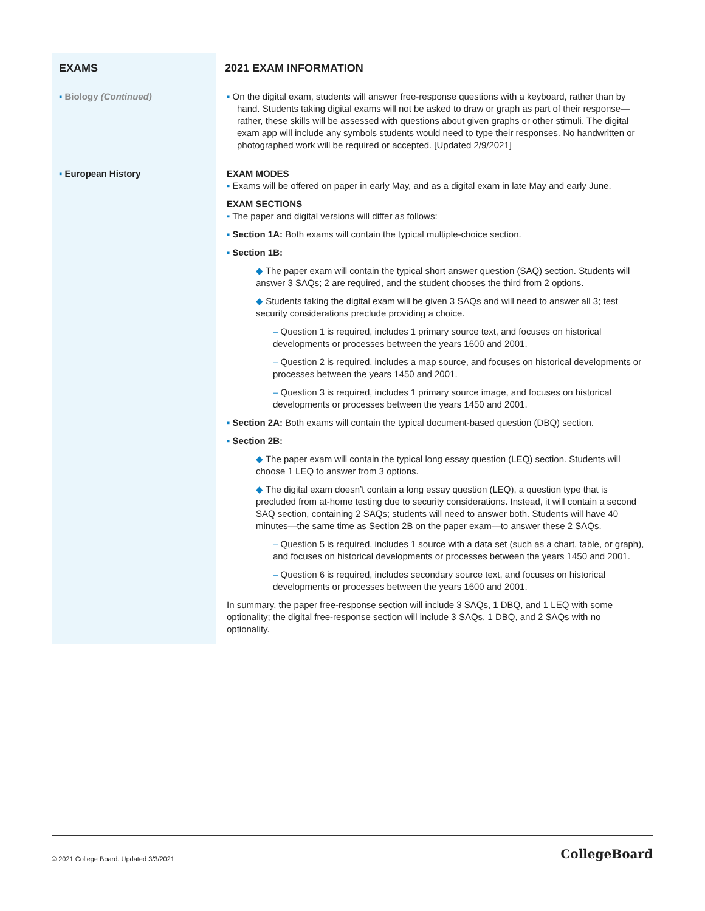| EXAMS | 2021 EXAM INFORMATION |
| --- | --- |
| ▪ Biology (Continued) | ▪ On the digital exam, students will answer free-response questions with a keyboard, rather than by hand. Students taking digital exams will not be asked to draw or graph as part of their response—rather, these skills will be assessed with questions about given graphs or other stimuli. The digital exam app will include any symbols students would need to type their responses. No handwritten or photographed work will be required or accepted. [Updated 2/9/2021] |
| ▪ European History | EXAM MODES ▪ Exams will be offered on paper in early May, and as a digital exam in late May and early June. EXAM SECTIONS ▪ The paper and digital versions will differ as follows: ▪ Section 1A: Both exams will contain the typical multiple-choice section. ▪ Section 1B: ◆ The paper exam will contain the typical short answer question (SAQ) section. Students will answer 3 SAQs; 2 are required, and the student chooses the third from 2 options. ◆ Students taking the digital exam will be given 3 SAQs and will need to answer all 3; test security considerations preclude providing a choice. – Question 1 is required, includes 1 primary source text, and focuses on historical developments or processes between the years 1600 and 2001. – Question 2 is required, includes a map source, and focuses on historical developments or processes between the years 1450 and 2001. – Question 3 is required, includes 1 primary source image, and focuses on historical developments or processes between the years 1450 and 2001. ▪ Section 2A: Both exams will contain the typical document-based question (DBQ) section. ▪ Section 2B: ◆ The paper exam will contain the typical long essay question (LEQ) section. Students will choose 1 LEQ to answer from 3 options. ◆ The digital exam doesn’t contain a long essay question (LEQ), a question type that is precluded from at-home testing due to security considerations. Instead, it will contain a second SAQ section, containing 2 SAQs; students will need to answer both. Students will have 40 minutes—the same time as Section 2B on the paper exam—to answer these 2 SAQs. – Question 5 is required, includes 1 source with a data set (such as a chart, table, or graph), and focuses on historical developments or processes between the years 1450 and 2001. – Question 6 is required, includes secondary source text, and focuses on historical developments or processes between the years 1600 and 2001. In summary, the paper free-response section will include 3 SAQs, 1 DBQ, and 1 LEQ with some optionality; the digital free-response section will include 3 SAQs, 1 DBQ, and 2 SAQs with no optionality. |
© 2021 College Board. Updated 3/3/2021 CollegeBoard